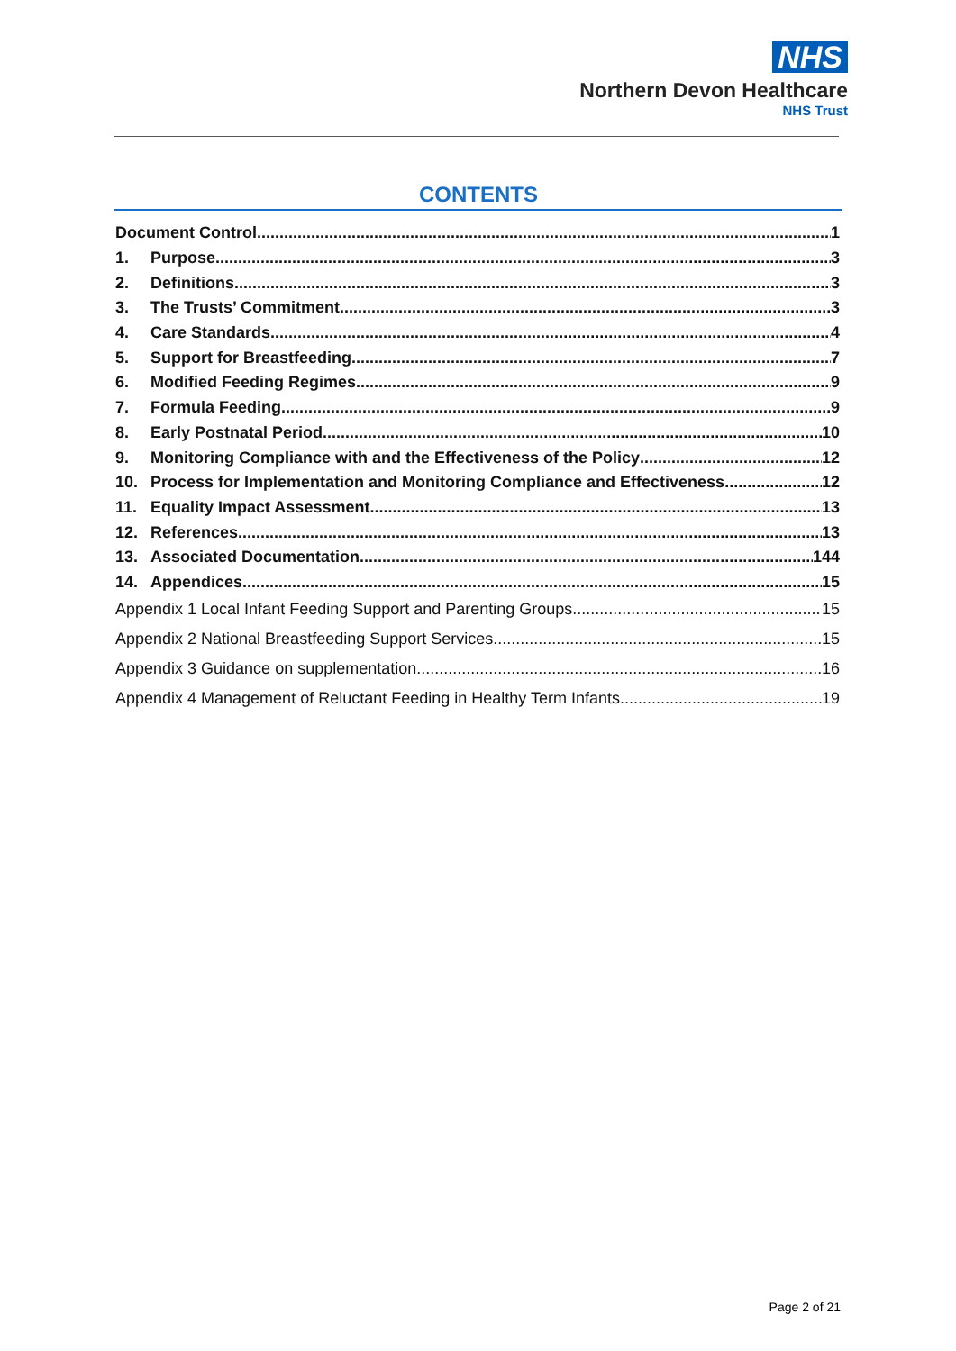NHS
Northern Devon Healthcare
NHS Trust
CONTENTS
Document Control 1
1. Purpose 3
2. Definitions 3
3. The Trusts’ Commitment 3
4. Care Standards 4
5. Support for Breastfeeding 7
6. Modified Feeding Regimes 9
7. Formula Feeding 9
8. Early Postnatal Period 10
9. Monitoring Compliance with and the Effectiveness of the Policy 12
10. Process for Implementation and Monitoring Compliance and Effectiveness 12
11. Equality Impact Assessment 13
12. References 13
13. Associated Documentation 144
14. Appendices 15
Appendix 1 Local Infant Feeding Support and Parenting Groups 15
Appendix 2 National Breastfeeding Support Services 15
Appendix 3 Guidance on supplementation 16
Appendix 4 Management of Reluctant Feeding in Healthy Term Infants 19
Page 2 of 21